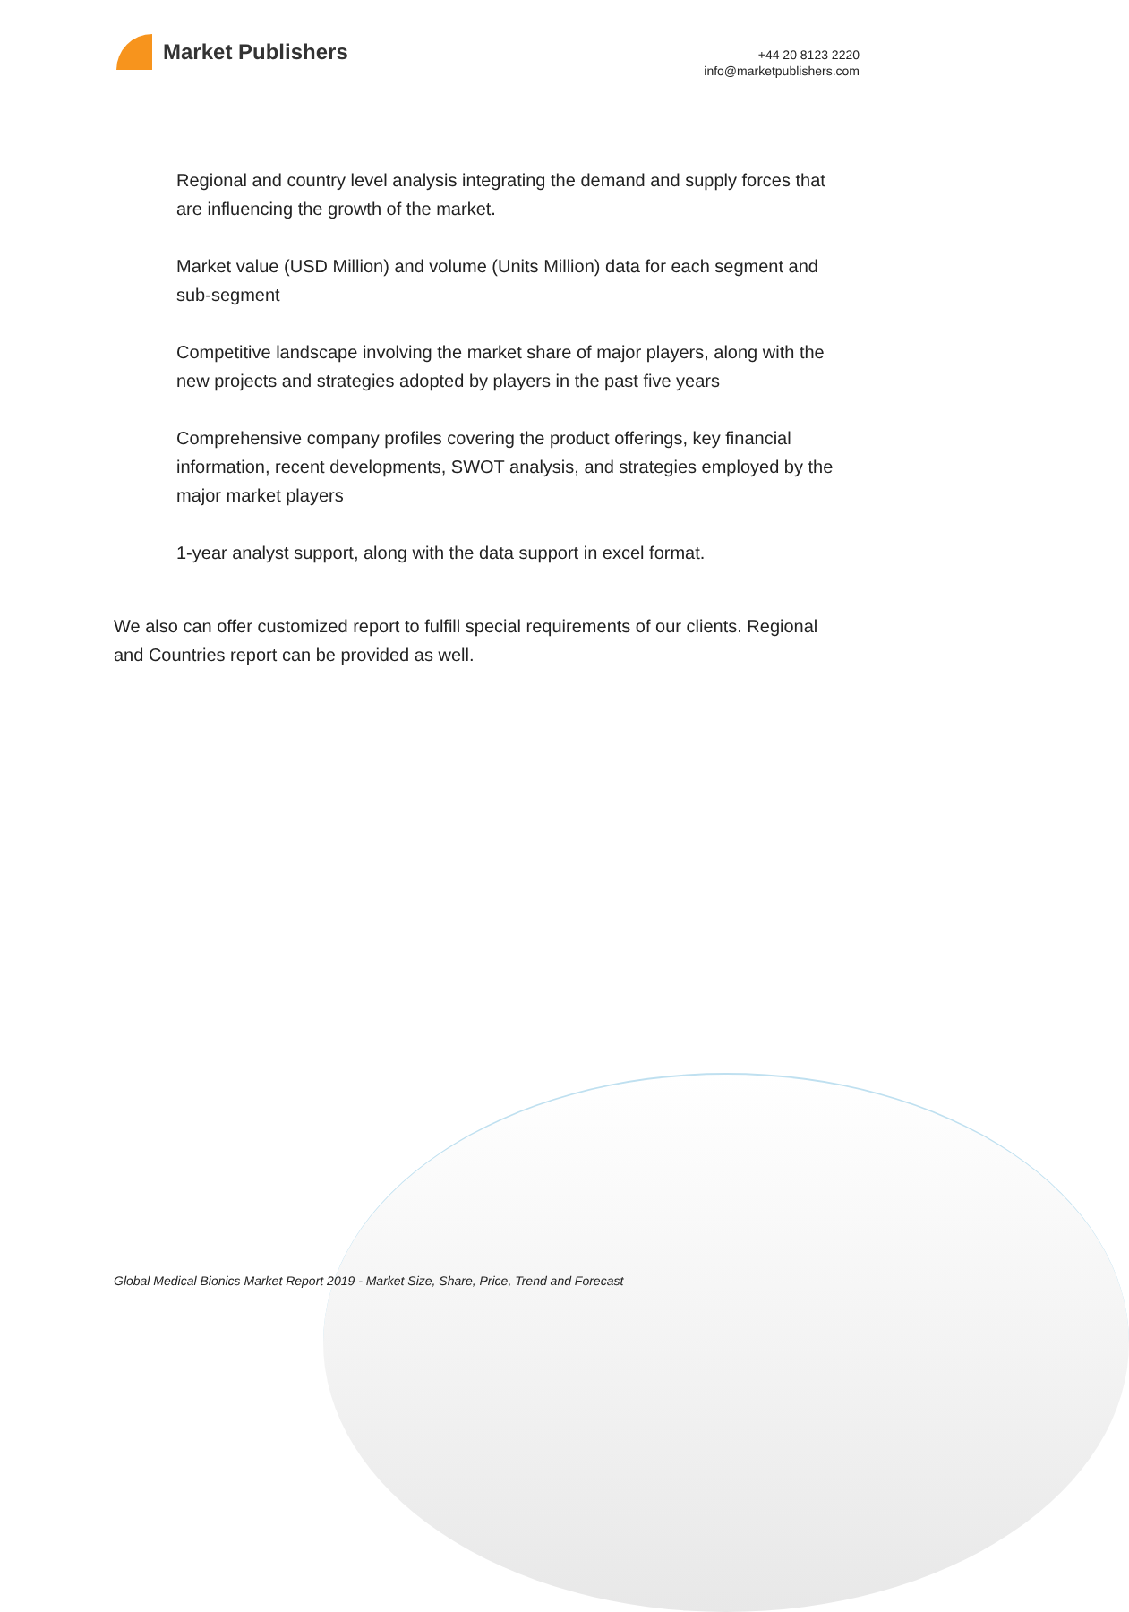Market Publishers
+44 20 8123 2220
info@marketpublishers.com
Regional and country level analysis integrating the demand and supply forces that are influencing the growth of the market.
Market value (USD Million) and volume (Units Million) data for each segment and sub-segment
Competitive landscape involving the market share of major players, along with the new projects and strategies adopted by players in the past five years
Comprehensive company profiles covering the product offerings, key financial information, recent developments, SWOT analysis, and strategies employed by the major market players
1-year analyst support, along with the data support in excel format.
We also can offer customized report to fulfill special requirements of our clients. Regional and Countries report can be provided as well.
Global Medical Bionics Market Report 2019 - Market Size, Share, Price, Trend and Forecast